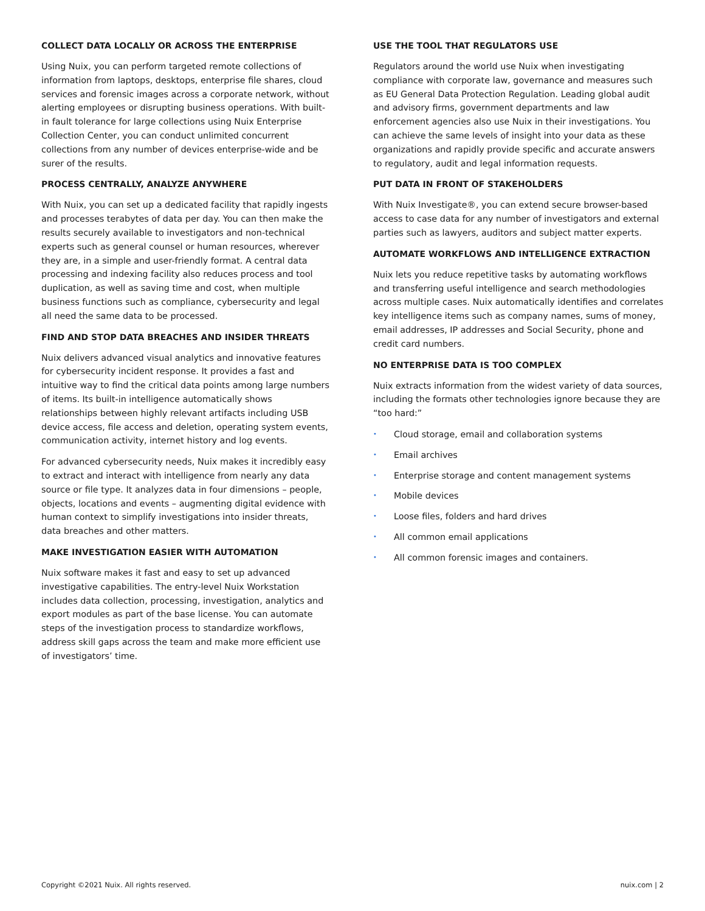COLLECT DATA LOCALLY OR ACROSS THE ENTERPRISE
Using Nuix, you can perform targeted remote collections of information from laptops, desktops, enterprise file shares, cloud services and forensic images across a corporate network, without alerting employees or disrupting business operations. With built-in fault tolerance for large collections using Nuix Enterprise Collection Center, you can conduct unlimited concurrent collections from any number of devices enterprise-wide and be surer of the results.
PROCESS CENTRALLY, ANALYZE ANYWHERE
With Nuix, you can set up a dedicated facility that rapidly ingests and processes terabytes of data per day. You can then make the results securely available to investigators and non-technical experts such as general counsel or human resources, wherever they are, in a simple and user-friendly format. A central data processing and indexing facility also reduces process and tool duplication, as well as saving time and cost, when multiple business functions such as compliance, cybersecurity and legal all need the same data to be processed.
FIND AND STOP DATA BREACHES AND INSIDER THREATS
Nuix delivers advanced visual analytics and innovative features for cybersecurity incident response. It provides a fast and intuitive way to find the critical data points among large numbers of items. Its built-in intelligence automatically shows relationships between highly relevant artifacts including USB device access, file access and deletion, operating system events, communication activity, internet history and log events.
For advanced cybersecurity needs, Nuix makes it incredibly easy to extract and interact with intelligence from nearly any data source or file type. It analyzes data in four dimensions – people, objects, locations and events – augmenting digital evidence with human context to simplify investigations into insider threats, data breaches and other matters.
MAKE INVESTIGATION EASIER WITH AUTOMATION
Nuix software makes it fast and easy to set up advanced investigative capabilities. The entry-level Nuix Workstation includes data collection, processing, investigation, analytics and export modules as part of the base license. You can automate steps of the investigation process to standardize workflows, address skill gaps across the team and make more efficient use of investigators’ time.
USE THE TOOL THAT REGULATORS USE
Regulators around the world use Nuix when investigating compliance with corporate law, governance and measures such as EU General Data Protection Regulation. Leading global audit and advisory firms, government departments and law enforcement agencies also use Nuix in their investigations. You can achieve the same levels of insight into your data as these organizations and rapidly provide specific and accurate answers to regulatory, audit and legal information requests.
PUT DATA IN FRONT OF STAKEHOLDERS
With Nuix Investigate®, you can extend secure browser-based access to case data for any number of investigators and external parties such as lawyers, auditors and subject matter experts.
AUTOMATE WORKFLOWS AND INTELLIGENCE EXTRACTION
Nuix lets you reduce repetitive tasks by automating workflows and transferring useful intelligence and search methodologies across multiple cases. Nuix automatically identifies and correlates key intelligence items such as company names, sums of money, email addresses, IP addresses and Social Security, phone and credit card numbers.
NO ENTERPRISE DATA IS TOO COMPLEX
Nuix extracts information from the widest variety of data sources, including the formats other technologies ignore because they are “too hard:”
• Cloud storage, email and collaboration systems
• Email archives
• Enterprise storage and content management systems
• Mobile devices
• Loose files, folders and hard drives
• All common email applications
• All common forensic images and containers.
Copyright ©2021 Nuix. All rights reserved. nuix.com | 2